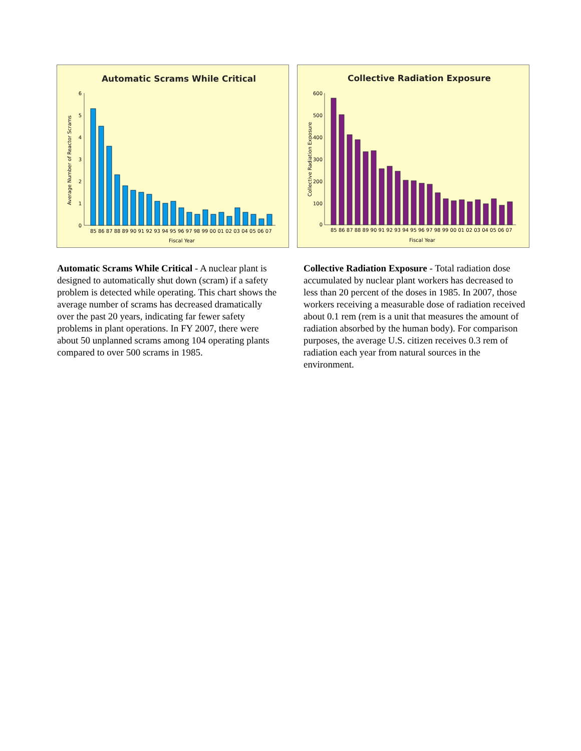Automatic Scrams While Critical
Average Number of Reactor Scrams
0
1
2
3
4
5
6
85 86 87 88 89 90 91 92 93 94 95 96 97 98 99 00 01 02 03 04 05 06 07
Fiscal Year
Collective Radiation Exposure
Collective Radiation Exposure
0
100
200
300
400
500
600
85 86 87 88 89 90 91 92 93 94 95 96 97 98 99 00 01 02 03 04 05 06 07
Fiscal Year
Automatic Scrams While Critical - A nuclear plant is designed to automatically shut down (scram) if a safety problem is detected while operating. This chart shows the average number of scrams has decreased dramatically over the past 20 years, indicating far fewer safety problems in plant operations. In FY 2007, there were about 50 unplanned scrams among 104 operating plants compared to over 500 scrams in 1985.
Collective Radiation Exposure - Total radiation dose accumulated by nuclear plant workers has decreased to less than 20 percent of the doses in 1985. In 2007, those workers receiving a measurable dose of radiation received about 0.1 rem (rem is a unit that measures the amount of radiation absorbed by the human body). For comparison purposes, the average U.S. citizen receives 0.3 rem of radiation each year from natural sources in the environment.